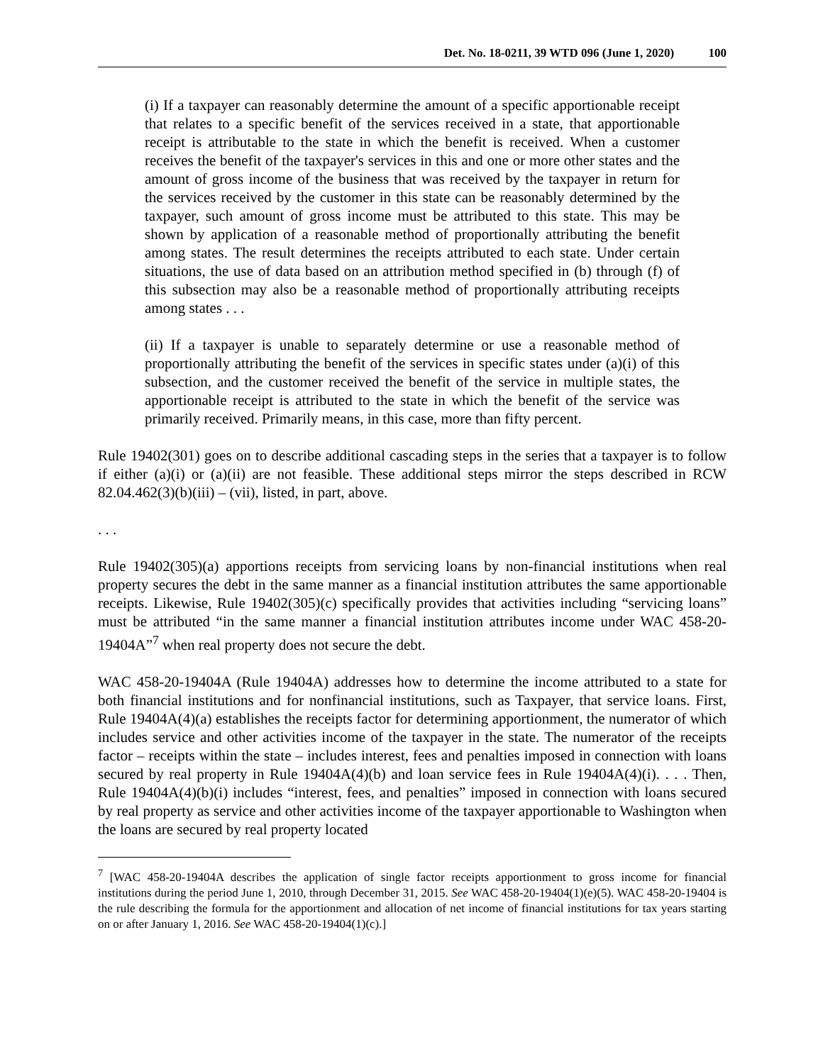Det. No. 18-0211, 39 WTD 096 (June 1, 2020) 100
(i) If a taxpayer can reasonably determine the amount of a specific apportionable receipt that relates to a specific benefit of the services received in a state, that apportionable receipt is attributable to the state in which the benefit is received. When a customer receives the benefit of the taxpayer's services in this and one or more other states and the amount of gross income of the business that was received by the taxpayer in return for the services received by the customer in this state can be reasonably determined by the taxpayer, such amount of gross income must be attributed to this state. This may be shown by application of a reasonable method of proportionally attributing the benefit among states. The result determines the receipts attributed to each state. Under certain situations, the use of data based on an attribution method specified in (b) through (f) of this subsection may also be a reasonable method of proportionally attributing receipts among states . . .
(ii) If a taxpayer is unable to separately determine or use a reasonable method of proportionally attributing the benefit of the services in specific states under (a)(i) of this subsection, and the customer received the benefit of the service in multiple states, the apportionable receipt is attributed to the state in which the benefit of the service was primarily received. Primarily means, in this case, more than fifty percent.
Rule 19402(301) goes on to describe additional cascading steps in the series that a taxpayer is to follow if either (a)(i) or (a)(ii) are not feasible. These additional steps mirror the steps described in RCW 82.04.462(3)(b)(iii) – (vii), listed, in part, above.
. . .
Rule 19402(305)(a) apportions receipts from servicing loans by non-financial institutions when real property secures the debt in the same manner as a financial institution attributes the same apportionable receipts. Likewise, Rule 19402(305)(c) specifically provides that activities including “servicing loans” must be attributed “in the same manner a financial institution attributes income under WAC 458-20-19404A”<sup>7</sup> when real property does not secure the debt.
WAC 458-20-19404A (Rule 19404A) addresses how to determine the income attributed to a state for both financial institutions and for nonfinancial institutions, such as Taxpayer, that service loans. First, Rule 19404A(4)(a) establishes the receipts factor for determining apportionment, the numerator of which includes service and other activities income of the taxpayer in the state. The numerator of the receipts factor – receipts within the state – includes interest, fees and penalties imposed in connection with loans secured by real property in Rule 19404A(4)(b) and loan service fees in Rule 19404A(4)(i). . . . Then, Rule 19404A(4)(b)(i) includes “interest, fees, and penalties” imposed in connection with loans secured by real property as service and other activities income of the taxpayer apportionable to Washington when the loans are secured by real property located
<sup>7</sup> [WAC 458-20-19404A describes the application of single factor receipts apportionment to gross income for financial institutions during the period June 1, 2010, through December 31, 2015. See WAC 458-20-19404(1)(e)(5). WAC 458-20-19404 is the rule describing the formula for the apportionment and allocation of net income of financial institutions for tax years starting on or after January 1, 2016. See WAC 458-20-19404(1)(c).]